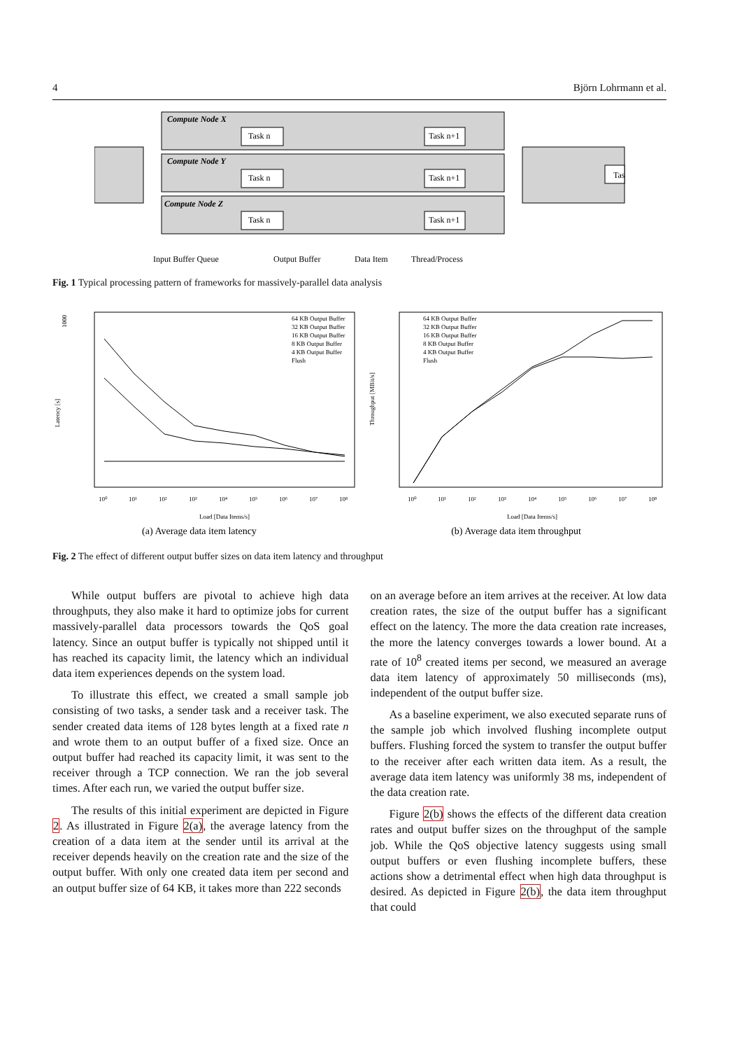4 Björn Lohrmann et al.
Compute Node X
Compute Node Y
Compute Node Z
Task n
Task n+1
Task n
Task n+1
Task n
Task n+1
Tas
Input Buffer Queue
Output Buffer
Data Item
Thread/Process
Fig. 1 Typical processing pattern of frameworks for massively-parallel data analysis
64 KB Output Buffer
32 KB Output Buffer
16 KB Output Buffer
8 KB Output Buffer
4 KB Output Buffer
Flush
64 KB Output Buffer
32 KB Output Buffer
16 KB Output Buffer
8 KB Output Buffer
4 KB Output Buffer
Flush
1000
Latency [s]
Throughput [MBit/s]
10⁰
10¹
10²
10³
10⁴
10⁵
10⁶
10⁷
10⁸
10⁰
10¹
10²
10³
10⁴
10⁵
10⁶
10⁷
10⁸
Load [Data Items/s]
Load [Data Items/s]
(a) Average data item latency
(b) Average data item throughput
Fig. 2 The effect of different output buffer sizes on data item latency and throughput
While output buffers are pivotal to achieve high data throughputs, they also make it hard to optimize jobs for current massively-parallel data processors towards the QoS goal latency. Since an output buffer is typically not shipped until it has reached its capacity limit, the latency which an individual data item experiences depends on the system load.
To illustrate this effect, we created a small sample job consisting of two tasks, a sender task and a receiver task. The sender created data items of 128 bytes length at a fixed rate n and wrote them to an output buffer of a fixed size. Once an output buffer had reached its capacity limit, it was sent to the receiver through a TCP connection. We ran the job several times. After each run, we varied the output buffer size.
The results of this initial experiment are depicted in Figure 2. As illustrated in Figure 2(a), the average latency from the creation of a data item at the sender until its arrival at the receiver depends heavily on the creation rate and the size of the output buffer. With only one created data item per second and an output buffer size of 64 KB, it takes more than 222 seconds
on an average before an item arrives at the receiver. At low data creation rates, the size of the output buffer has a significant effect on the latency. The more the data creation rate increases, the more the latency converges towards a lower bound. At a rate of 10<sup>8</sup> created items per second, we measured an average data item latency of approximately 50 milliseconds (ms), independent of the output buffer size.
As a baseline experiment, we also executed separate runs of the sample job which involved flushing incomplete output buffers. Flushing forced the system to transfer the output buffer to the receiver after each written data item. As a result, the average data item latency was uniformly 38 ms, independent of the data creation rate.
Figure 2(b) shows the effects of the different data creation rates and output buffer sizes on the throughput of the sample job. While the QoS objective latency suggests using small output buffers or even flushing incomplete buffers, these actions show a detrimental effect when high data throughput is desired. As depicted in Figure 2(b), the data item throughput that could